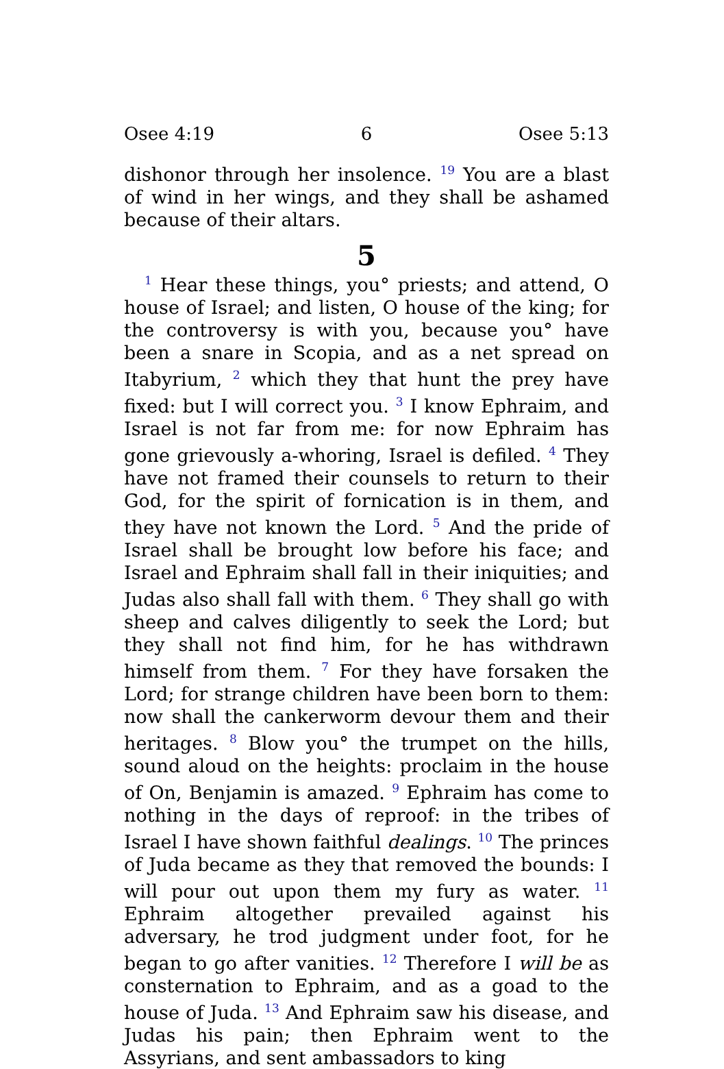Osee 4:19 6 Osee 5:13
dishonor through her insolence. <sup>19</sup> You are a blast of wind in her wings, and they shall be ashamed because of their altars.
5
<sup>1</sup> Hear these things, you° priests; and attend, O house of Israel; and listen, O house of the king; for the controversy is with you, because you° have been a snare in Scopia, and as a net spread on Itabyrium, <sup>2</sup> which they that hunt the prey have fixed: but I will correct you. <sup>3</sup> I know Ephraim, and Israel is not far from me: for now Ephraim has gone grievously a-whoring, Israel is defiled. <sup>4</sup> They have not framed their counsels to return to their God, for the spirit of fornication is in them, and they have not known the Lord. <sup>5</sup> And the pride of Israel shall be brought low before his face; and Israel and Ephraim shall fall in their iniquities; and Judas also shall fall with them. <sup>6</sup> They shall go with sheep and calves diligently to seek the Lord; but they shall not find him, for he has withdrawn himself from them. <sup>7</sup> For they have forsaken the Lord; for strange children have been born to them: now shall the cankerworm devour them and their heritages. <sup>8</sup> Blow you° the trumpet on the hills, sound aloud on the heights: proclaim in the house of On, Benjamin is amazed. <sup>9</sup> Ephraim has come to nothing in the days of reproof: in the tribes of Israel I have shown faithful dealings. <sup>10</sup> The princes of Juda became as they that removed the bounds: I will pour out upon them my fury as water. <sup>11</sup> Ephraim altogether prevailed against his adversary, he trod judgment under foot, for he began to go after vanities. <sup>12</sup> Therefore I will be as consternation to Ephraim, and as a goad to the house of Juda. <sup>13</sup> And Ephraim saw his disease, and Judas his pain; then Ephraim went to the Assyrians, and sent ambassadors to king